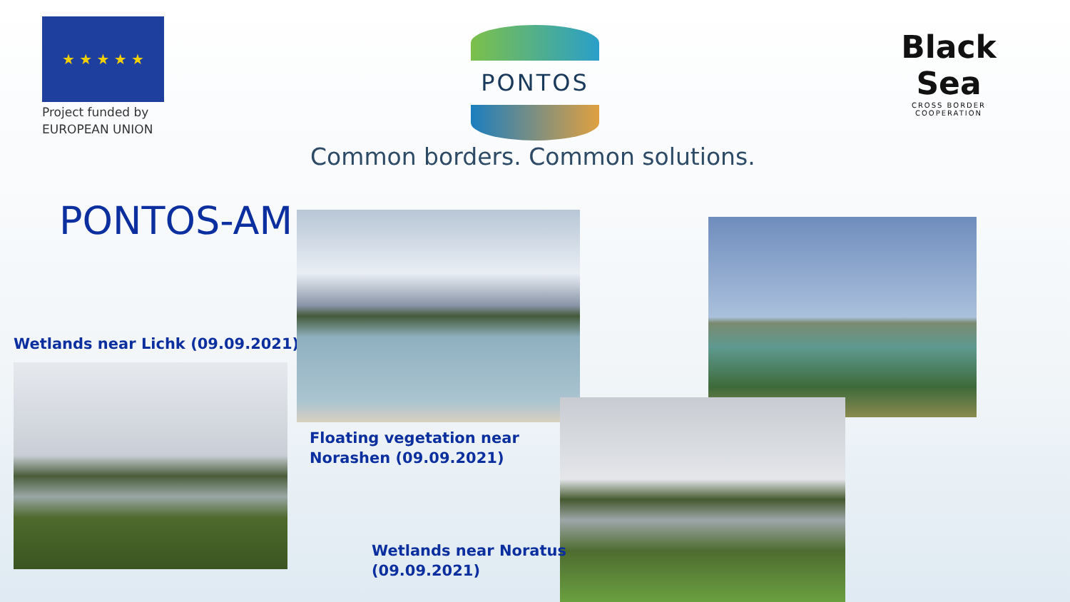★ ★ ★ ★ ★
Project funded by
EUROPEAN UNION
PONTOS
Black Sea
CROSS BORDER
COOPERATION
Common borders. Common solutions.
PONTOS-AM
Wetlands near Lichk (09.09.2021)
Floating vegetation near
Norashen (09.09.2021)
Wetlands near Noratus
(09.09.2021)